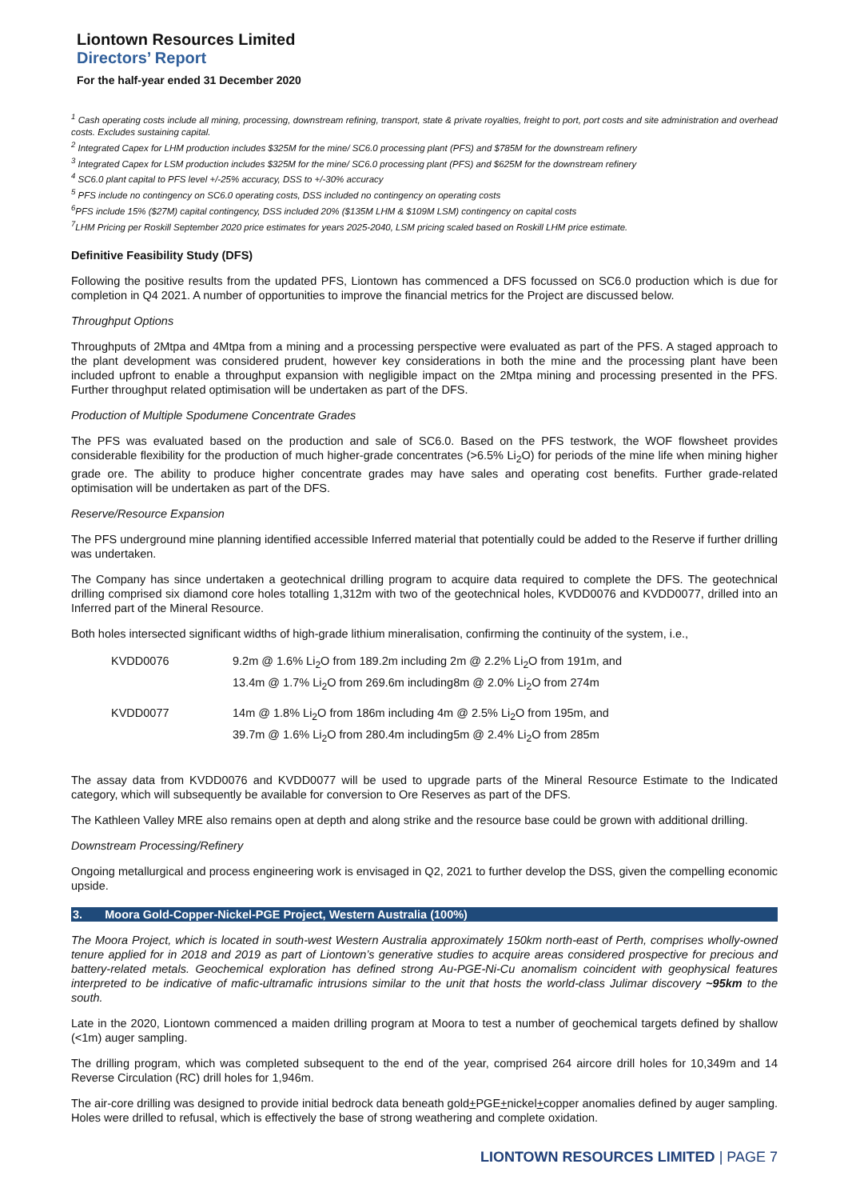Liontown Resources Limited
Directors’ Report
For the half-year ended 31 December 2020
<sup>1</sup> Cash operating costs include all mining, processing, downstream refining, transport, state & private royalties, freight to port, port costs and site administration and overhead costs. Excludes sustaining capital.
<sup>2</sup> Integrated Capex for LHM production includes $325M for the mine/ SC6.0 processing plant (PFS) and $785M for the downstream refinery
<sup>3</sup> Integrated Capex for LSM production includes $325M for the mine/ SC6.0 processing plant (PFS) and $625M for the downstream refinery
<sup>4</sup> SC6.0 plant capital to PFS level +/-25% accuracy, DSS to +/-30% accuracy
<sup>5</sup> PFS include no contingency on SC6.0 operating costs, DSS included no contingency on operating costs
<sup>6</sup> PFS include 15% ($27M) capital contingency, DSS included 20% ($135M LHM & $109M LSM) contingency on capital costs
<sup>7</sup> LHM Pricing per Roskill September 2020 price estimates for years 2025-2040, LSM pricing scaled based on Roskill LHM price estimate.
Definitive Feasibility Study (DFS)
Following the positive results from the updated PFS, Liontown has commenced a DFS focussed on SC6.0 production which is due for completion in Q4 2021. A number of opportunities to improve the financial metrics for the Project are discussed below.
Throughput Options
Throughputs of 2Mtpa and 4Mtpa from a mining and a processing perspective were evaluated as part of the PFS. A staged approach to the plant development was considered prudent, however key considerations in both the mine and the processing plant have been included upfront to enable a throughput expansion with negligible impact on the 2Mtpa mining and processing presented in the PFS. Further throughput related optimisation will be undertaken as part of the DFS.
Production of Multiple Spodumene Concentrate Grades
The PFS was evaluated based on the production and sale of SC6.0. Based on the PFS testwork, the WOF flowsheet provides considerable flexibility for the production of much higher-grade concentrates (>6.5% Li<sub>2</sub>O) for periods of the mine life when mining higher grade ore. The ability to produce higher concentrate grades may have sales and operating cost benefits. Further grade-related optimisation will be undertaken as part of the DFS.
Reserve/Resource Expansion
The PFS underground mine planning identified accessible Inferred material that potentially could be added to the Reserve if further drilling was undertaken.
The Company has since undertaken a geotechnical drilling program to acquire data required to complete the DFS. The geotechnical drilling comprised six diamond core holes totalling 1,312m with two of the geotechnical holes, KVDD0076 and KVDD0077, drilled into an Inferred part of the Mineral Resource.
Both holes intersected significant widths of high-grade lithium mineralisation, confirming the continuity of the system, i.e.,
| KVDD0076 | 9.2m @ 1.6% Li<sub>2</sub>O from 189.2m including 2m @ 2.2% Li<sub>2</sub>O from 191m, and 13.4m @ 1.7% Li<sub>2</sub>O from 269.6m including8m @ 2.0% Li<sub>2</sub>O from 274m |
| KVDD0077 | 14m @ 1.8% Li<sub>2</sub>O from 186m including 4m @ 2.5% Li<sub>2</sub>O from 195m, and 39.7m @ 1.6% Li<sub>2</sub>O from 280.4m including5m @ 2.4% Li<sub>2</sub>O from 285m |
The assay data from KVDD0076 and KVDD0077 will be used to upgrade parts of the Mineral Resource Estimate to the Indicated category, which will subsequently be available for conversion to Ore Reserves as part of the DFS.
The Kathleen Valley MRE also remains open at depth and along strike and the resource base could be grown with additional drilling.
Downstream Processing/Refinery
Ongoing metallurgical and process engineering work is envisaged in Q2, 2021 to further develop the DSS, given the compelling economic upside.
3. Moora Gold-Copper-Nickel-PGE Project, Western Australia (100%)
The Moora Project, which is located in south-west Western Australia approximately 150km north-east of Perth, comprises wholly-owned tenure applied for in 2018 and 2019 as part of Liontown’s generative studies to acquire areas considered prospective for precious and battery-related metals. Geochemical exploration has defined strong Au-PGE-Ni-Cu anomalism coincident with geophysical features interpreted to be indicative of mafic-ultramafic intrusions similar to the unit that hosts the world-class Julimar discovery ~95km to the south.
Late in the 2020, Liontown commenced a maiden drilling program at Moora to test a number of geochemical targets defined by shallow (<1m) auger sampling.
The drilling program, which was completed subsequent to the end of the year, comprised 264 aircore drill holes for 10,349m and 14 Reverse Circulation (RC) drill holes for 1,946m.
The air-core drilling was designed to provide initial bedrock data beneath gold+PGE+nickel+copper anomalies defined by auger sampling. Holes were drilled to refusal, which is effectively the base of strong weathering and complete oxidation.
LIONTOWN RESOURCES LIMITED | PAGE 7